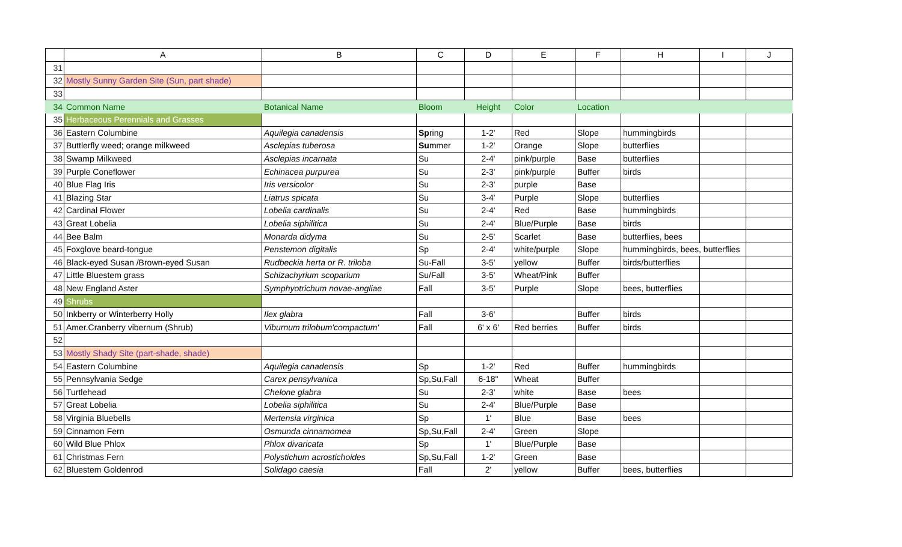| | A | B | C | D | E | F | H | I | J |
| --- | --- | --- | --- | --- | --- | --- | --- | --- | --- |
| 31 | | | | | | | | | |
| 32 | Mostly Sunny Garden Site (Sun, part shade) | | | | | | | | |
| 33 | | | | | | | | | |
| 34 | Common Name | Botanical Name | Bloom | Height | Color | Location | | | |
| 35 | Herbaceous Perennials and Grasses | | | | | | | | |
| 36 | Eastern Columbine | Aquilegia canadensis | Sp ring | 1-2' | Red | Slope | hummingbirds | | |
| 37 | Buttlerfly weed; orange milkweed | Asclepias tuberosa | Su mmer | 1-2' | Orange | Slope | butterflies | | |
| 38 | Swamp Milkweed | Asclepias incarnata | Su | 2-4' | pink/purple | Base | butterflies | | |
| 39 | Purple Coneflower | Echinacea purpurea | Su | 2-3' | pink/purple | Buffer | birds | | |
| 40 | Blue Flag Iris | Iris versicolor | Su | 2-3' | purple | Base | | | |
| 41 | Blazing Star | Liatrus spicata | Su | 3-4' | Purple | Slope | butterflies | | |
| 42 | Cardinal Flower | Lobelia cardinalis | Su | 2-4' | Red | Base | hummingbirds | | |
| 43 | Great Lobelia | Lobelia siphilitica | Su | 2-4' | Blue/Purple | Base | birds | | |
| 44 | Bee Balm | Monarda didyma | Su | 2-5' | Scarlet | Base | butterflies, bees | | |
| 45 | Foxglove beard-tongue | Penstemon digitalis | Sp | 2-4' | white/purple | Slope | hummingbirds, bees, butterflies | | |
| 46 | Black-eyed Susan /Brown-eyed Susan | Rudbeckia herta or R. triloba | Su-Fall | 3-5' | yellow | Buffer | birds/butterflies | | |
| 47 | Little Bluestem grass | Schizachyrium scoparium | Su/Fall | 3-5' | Wheat/Pink | Buffer | | | |
| 48 | New England Aster | Symphyotrichum novae-angliae | Fall | 3-5' | Purple | Slope | bees, butterflies | | |
| 49 | Shrubs | | | | | | | | |
| 50 | Inkberry or Winterberry Holly | Ilex glabra | Fall | 3-6' | | Buffer | birds | | |
| 51 | Amer.Cranberry vibernum (Shrub) | Viburnum trilobum'compactum' | Fall | 6' x 6' | Red berries | Buffer | birds | | |
| 52 | | | | | | | | | |
| 53 | Mostly Shady Site (part-shade, shade) | | | | | | | | |
| 54 | Eastern Columbine | Aquilegia canadensis | Sp | 1-2' | Red | Buffer | hummingbirds | | |
| 55 | Pennsylvania Sedge | Carex pensylvanica | Sp,Su,Fall | 6-18" | Wheat | Buffer | | | |
| 56 | Turtlehead | Chelone glabra | Su | 2-3' | white | Base | bees | | |
| 57 | Great Lobelia | Lobelia siphilitica | Su | 2-4' | Blue/Purple | Base | | | |
| 58 | Virginia Bluebells | Mertensia virginica | Sp | 1' | Blue | Base | bees | | |
| 59 | Cinnamon Fern | Osmunda cinnamomea | Sp,Su,Fall | 2-4' | Green | Slope | | | |
| 60 | Wild Blue Phlox | Phlox divaricata | Sp | 1' | Blue/Purple | Base | | | |
| 61 | Christmas Fern | Polystichum acrostichoides | Sp,Su,Fall | 1-2' | Green | Base | | | |
| 62 | Bluestem Goldenrod | Solidago caesia | Fall | 2' | yellow | Buffer | bees, butterflies | | |